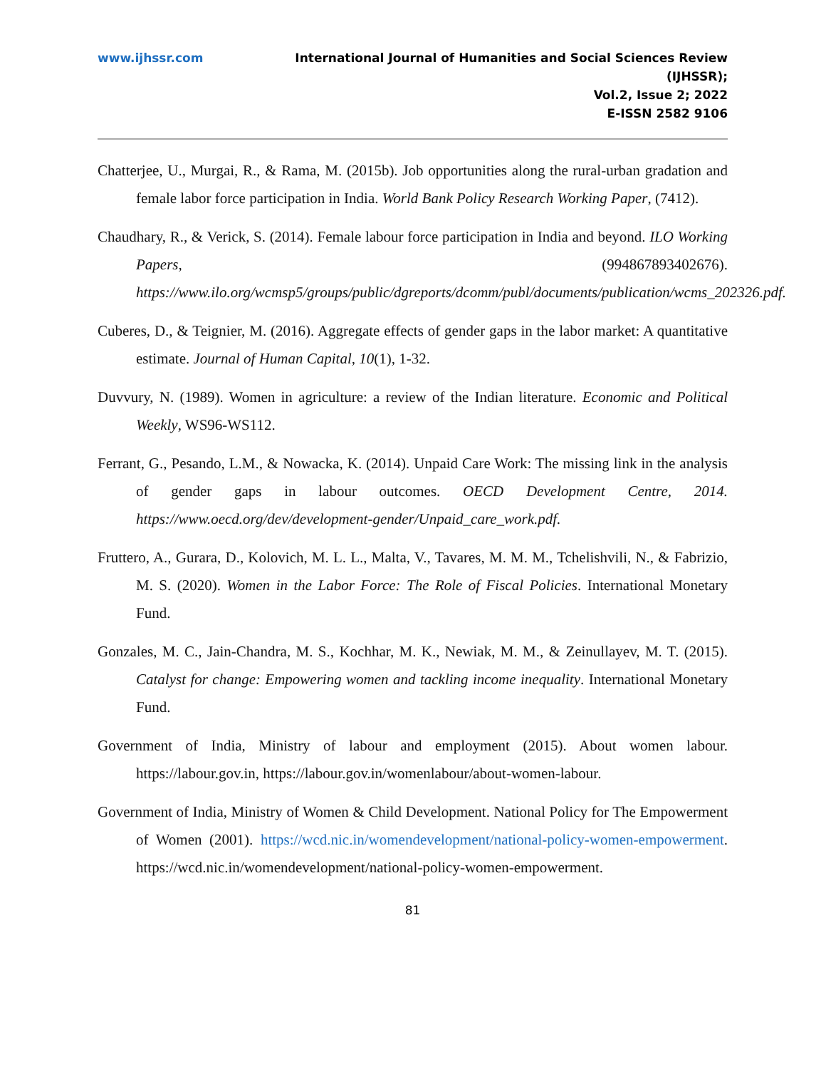www.ijhssr.com International Journal of Humanities and Social Sciences Review
(IJHSSR);
Vol.2, Issue 2; 2022
E-ISSN 2582 9106
Chatterjee, U., Murgai, R., & Rama, M. (2015b). Job opportunities along the rural-urban gradation and female labor force participation in India. World Bank Policy Research Working Paper, (7412).
Chaudhary, R., & Verick, S. (2014). Female labour force participation in India and beyond. ILO Working Papers, (994867893402676). https://www.ilo.org/wcmsp5/groups/public/dgreports/dcomm/publ/documents/publication/wcms_202326.pdf.
Cuberes, D., & Teignier, M. (2016). Aggregate effects of gender gaps in the labor market: A quantitative estimate. Journal of Human Capital, 10(1), 1-32.
Duvvury, N. (1989). Women in agriculture: a review of the Indian literature. Economic and Political Weekly, WS96-WS112.
Ferrant, G., Pesando, L.M., & Nowacka, K. (2014). Unpaid Care Work: The missing link in the analysis of gender gaps in labour outcomes. OECD Development Centre, 2014. https://www.oecd.org/dev/development-gender/Unpaid_care_work.pdf.
Fruttero, A., Gurara, D., Kolovich, M. L. L., Malta, V., Tavares, M. M. M., Tchelishvili, N., & Fabrizio, M. S. (2020). Women in the Labor Force: The Role of Fiscal Policies. International Monetary Fund.
Gonzales, M. C., Jain-Chandra, M. S., Kochhar, M. K., Newiak, M. M., & Zeinullayev, M. T. (2015). Catalyst for change: Empowering women and tackling income inequality. International Monetary Fund.
Government of India, Ministry of labour and employment (2015). About women labour. https://labour.gov.in, https://labour.gov.in/womenlabour/about-women-labour.
Government of India, Ministry of Women & Child Development. National Policy for The Empowerment of Women (2001). https://wcd.nic.in/womendevelopment/national-policy-women-empowerment. https://wcd.nic.in/womendevelopment/national-policy-women-empowerment.
81